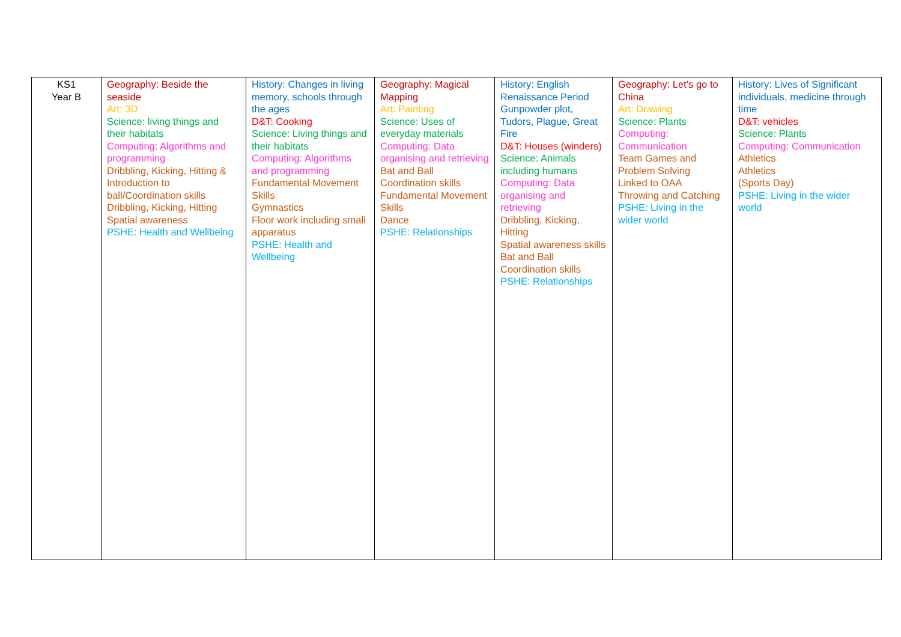| KS1 Year B | Geography: Beside the seaside Art: 3D Science: living things and their habitats Computing: Algorithms and programming Dribbling, Kicking, Hitting & Introduction to ball/Coordination skills Dribbling, Kicking, Hitting Spatial awareness PSHE: Health and Wellbeing | History: Changes in living memory, schools through the ages D&T: Cooking Science: Living things and their habitats Computing: Algorithms and programming Fundamental Movement Skills Gymnastics Floor work including small apparatus PSHE: Health and Wellbeing | Geography: Magical Mapping Art: Painting Science: Uses of everyday materials Computing: Data organising and retrieving Bat and Ball Coordination skills Fundamental Movement Skills Dance PSHE: Relationships | History: English Renaissance Period Gunpowder plot, Tudors, Plague, Great Fire D&T: Houses (winders) Science: Animals including humans Computing: Data organising and retrieving Dribbling, Kicking, Hitting Spatial awareness skills Bat and Ball Coordination skills PSHE: Relationships | Geography: Let’s go to China Art: Drawing Science: Plants Computing: Communication Team Games and Problem Solving Linked to OAA Throwing and Catching PSHE: Living in the wider world | History: Lives of Significant individuals, medicine through time D&T: vehicles Science: Plants Computing: Communication Athletics Athletics (Sports Day) PSHE: Living in the wider world |